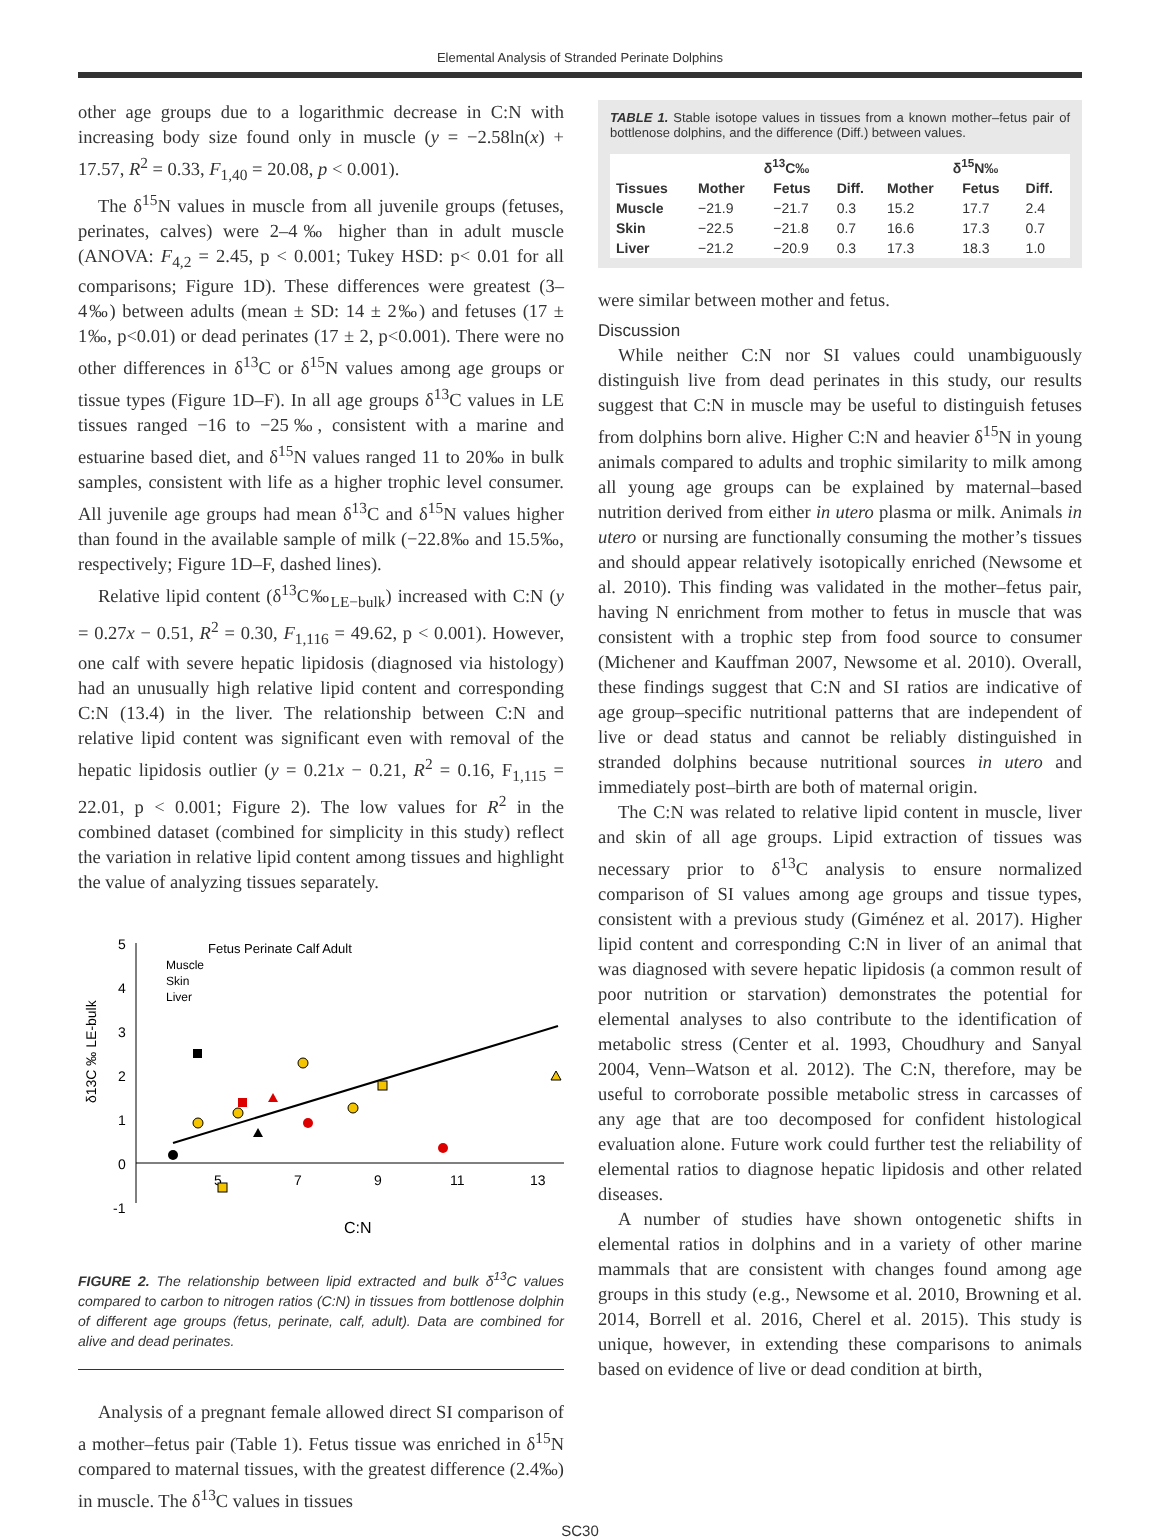Elemental Analysis of Stranded Perinate Dolphins
other age groups due to a logarithmic decrease in C:N with increasing body size found only in muscle (y = −2.58ln(x) + 17.57, R<sup>2</sup> = 0.33, F<sub>1,40</sub> = 20.08, p < 0.001).
The δ<sup>15</sup>N values in muscle from all juvenile groups (fetuses, perinates, calves) were 2–4‰ higher than in adult muscle (ANOVA: F<sub>4,2</sub> = 2.45, p < 0.001; Tukey HSD: p< 0.01 for all comparisons; Figure 1D). These differences were greatest (3–4‰) between adults (mean ± SD: 14 ± 2‰) and fetuses (17 ± 1‰, p<0.01) or dead perinates (17 ± 2, p<0.001). There were no other differences in δ<sup>13</sup>C or δ<sup>15</sup>N values among age groups or tissue types (Figure 1D–F). In all age groups δ<sup>13</sup>C values in LE tissues ranged −16 to −25‰, consistent with a marine and estuarine based diet, and δ<sup>15</sup>N values ranged 11 to 20‰ in bulk samples, consistent with life as a higher trophic level consumer. All juvenile age groups had mean δ<sup>13</sup>C and δ<sup>15</sup>N values higher than found in the available sample of milk (−22.8‰ and 15.5‰, respectively; Figure 1D–F, dashed lines).
Relative lipid content (δ<sup>13</sup>C‰<sub>LE−bulk</sub>) increased with C:N (y = 0.27x − 0.51, R<sup>2</sup> = 0.30, F<sub>1,116</sub> = 49.62, p < 0.001). However, one calf with severe hepatic lipidosis (diagnosed via histology) had an unusually high relative lipid content and corresponding C:N (13.4) in the liver. The relationship between C:N and relative lipid content was significant even with removal of the hepatic lipidosis outlier (y = 0.21x − 0.21, R<sup>2</sup> = 0.16, F<sub>1,115</sub> = 22.01, p < 0.001; Figure 2). The low values for R<sup>2</sup> in the combined dataset (combined for simplicity in this study) reflect the variation in relative lipid content among tissues and highlight the value of analyzing tissues separately.
5
4
3
2
1
0
-1
5
7
9
11
13
C:N
δ13C ‰ LE-bulk
Fetus Perinate Calf Adult
Muscle
Skin
Liver
FIGURE 2. The relationship between lipid extracted and bulk δ<sup>13</sup>C values compared to carbon to nitrogen ratios (C:N) in tissues from bottlenose dolphin of different age groups (fetus, perinate, calf, adult). Data are combined for alive and dead perinates.
Analysis of a pregnant female allowed direct SI comparison of a mother–fetus pair (Table 1). Fetus tissue was enriched in δ<sup>15</sup>N compared to maternal tissues, with the greatest difference (2.4‰) in muscle. The δ<sup>13</sup>C values in tissues
TABLE 1. Stable isotope values in tissues from a known mother–fetus pair of bottlenose dolphins, and the difference (Diff.) between values.
| | δ<sup>13</sup>C‰ | | | δ<sup>15</sup>N‰ | | |
| --- | --- | --- | --- | --- | --- | --- |
| Tissues | Mother | Fetus | Diff. | Mother | Fetus | Diff. |
| Muscle | −21.9 | −21.7 | 0.3 | 15.2 | 17.7 | 2.4 |
| Skin | −22.5 | −21.8 | 0.7 | 16.6 | 17.3 | 0.7 |
| Liver | −21.2 | −20.9 | 0.3 | 17.3 | 18.3 | 1.0 |
were similar between mother and fetus.
Discussion
While neither C:N nor SI values could unambiguously distinguish live from dead perinates in this study, our results suggest that C:N in muscle may be useful to distinguish fetuses from dolphins born alive. Higher C:N and heavier δ<sup>15</sup>N in young animals compared to adults and trophic similarity to milk among all young age groups can be explained by maternal–based nutrition derived from either in utero plasma or milk. Animals in utero or nursing are functionally consuming the mother’s tissues and should appear relatively isotopically enriched (Newsome et al. 2010). This finding was validated in the mother–fetus pair, having N enrichment from mother to fetus in muscle that was consistent with a trophic step from food source to consumer (Michener and Kauffman 2007, Newsome et al. 2010). Overall, these findings suggest that C:N and SI ratios are indicative of age group–specific nutritional patterns that are independent of live or dead status and cannot be reliably distinguished in stranded dolphins because nutritional sources in utero and immediately post–birth are both of maternal origin.
The C:N was related to relative lipid content in muscle, liver and skin of all age groups. Lipid extraction of tissues was necessary prior to δ<sup>13</sup>C analysis to ensure normalized comparison of SI values among age groups and tissue types, consistent with a previous study (Giménez et al. 2017). Higher lipid content and corresponding C:N in liver of an animal that was diagnosed with severe hepatic lipidosis (a common result of poor nutrition or starvation) demonstrates the potential for elemental analyses to also contribute to the identification of metabolic stress (Center et al. 1993, Choudhury and Sanyal 2004, Venn–Watson et al. 2012). The C:N, therefore, may be useful to corroborate possible metabolic stress in carcasses of any age that are too decomposed for confident histological evaluation alone. Future work could further test the reliability of elemental ratios to diagnose hepatic lipidosis and other related diseases.
A number of studies have shown ontogenetic shifts in elemental ratios in dolphins and in a variety of other marine mammals that are consistent with changes found among age groups in this study (e.g., Newsome et al. 2010, Browning et al. 2014, Borrell et al. 2016, Cherel et al. 2015). This study is unique, however, in extending these comparisons to animals based on evidence of live or dead condition at birth,
SC30